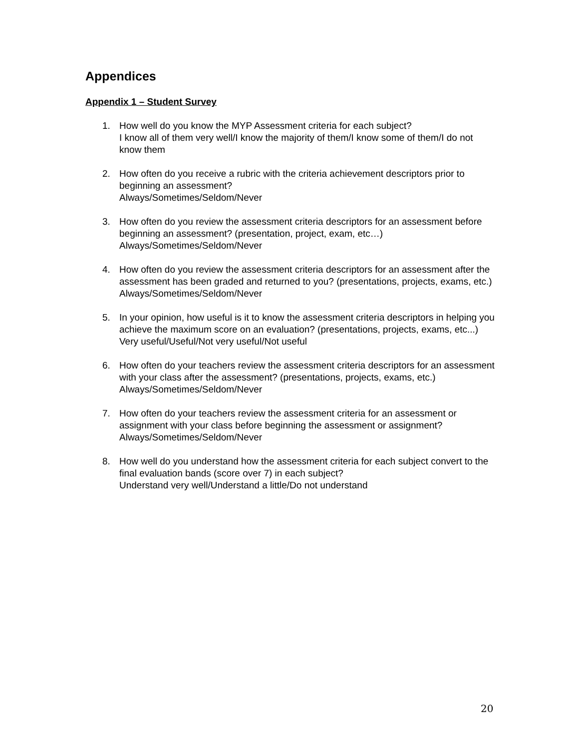Appendices
Appendix 1 – Student Survey
1. How well do you know the MYP Assessment criteria for each subject?
I know all of them very well/I know the majority of them/I know some of them/I do not know them
2. How often do you receive a rubric with the criteria achievement descriptors prior to beginning an assessment?
Always/Sometimes/Seldom/Never
3. How often do you review the assessment criteria descriptors for an assessment before beginning an assessment? (presentation, project, exam, etc…)
Always/Sometimes/Seldom/Never
4. How often do you review the assessment criteria descriptors for an assessment after the assessment has been graded and returned to you? (presentations, projects, exams, etc.)
Always/Sometimes/Seldom/Never
5. In your opinion, how useful is it to know the assessment criteria descriptors in helping you achieve the maximum score on an evaluation? (presentations, projects, exams, etc...)
Very useful/Useful/Not very useful/Not useful
6. How often do your teachers review the assessment criteria descriptors for an assessment with your class after the assessment? (presentations, projects, exams, etc.)
Always/Sometimes/Seldom/Never
7. How often do your teachers review the assessment criteria for an assessment or assignment with your class before beginning the assessment or assignment?
Always/Sometimes/Seldom/Never
8. How well do you understand how the assessment criteria for each subject convert to the final evaluation bands (score over 7) in each subject?
Understand very well/Understand a little/Do not understand
20